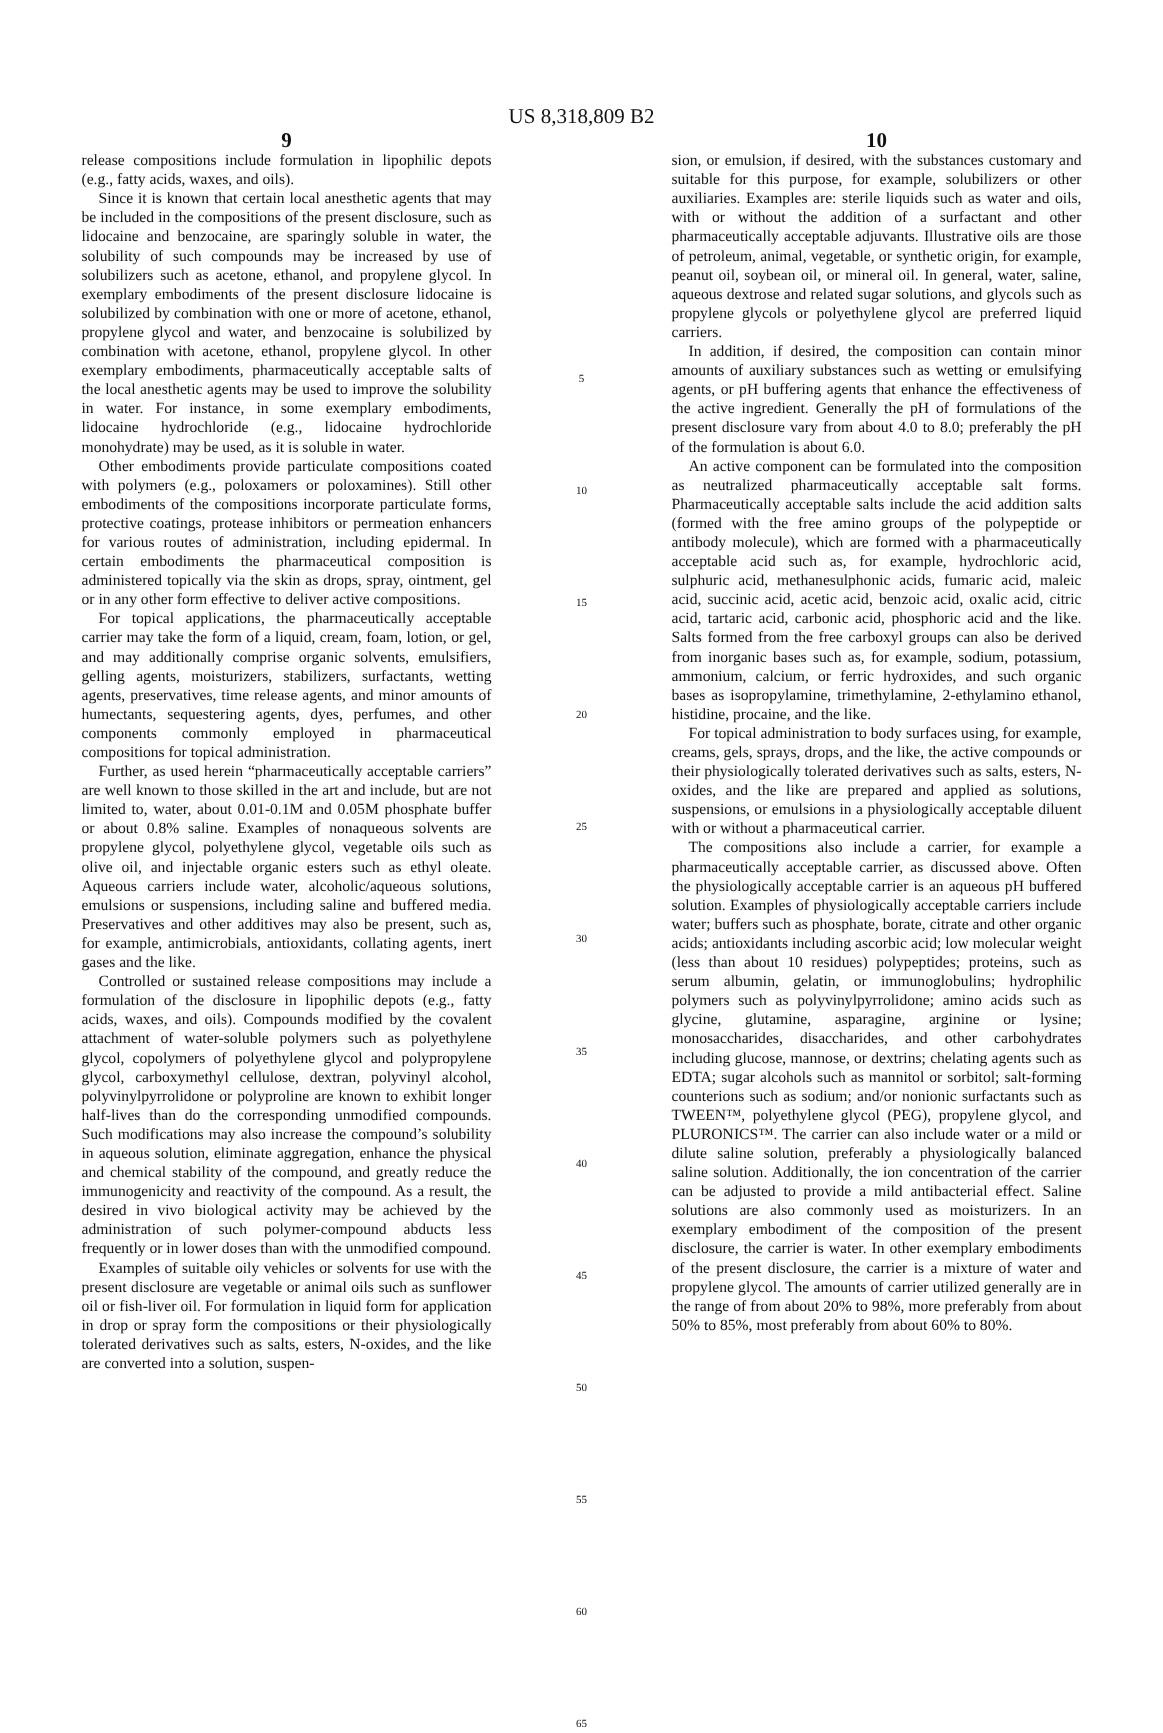US 8,318,809 B2
9
release compositions include formulation in lipophilic depots (e.g., fatty acids, waxes, and oils).
Since it is known that certain local anesthetic agents that may be included in the compositions of the present disclosure, such as lidocaine and benzocaine, are sparingly soluble in water, the solubility of such compounds may be increased by use of solubilizers such as acetone, ethanol, and propylene glycol. In exemplary embodiments of the present disclosure lidocaine is solubilized by combination with one or more of acetone, ethanol, propylene glycol and water, and benzocaine is solubilized by combination with acetone, ethanol, propylene glycol. In other exemplary embodiments, pharmaceutically acceptable salts of the local anesthetic agents may be used to improve the solubility in water. For instance, in some exemplary embodiments, lidocaine hydrochloride (e.g., lidocaine hydrochloride monohydrate) may be used, as it is soluble in water.
Other embodiments provide particulate compositions coated with polymers (e.g., poloxamers or poloxamines). Still other embodiments of the compositions incorporate particulate forms, protective coatings, protease inhibitors or permeation enhancers for various routes of administration, including epidermal. In certain embodiments the pharmaceutical composition is administered topically via the skin as drops, spray, ointment, gel or in any other form effective to deliver active compositions.
For topical applications, the pharmaceutically acceptable carrier may take the form of a liquid, cream, foam, lotion, or gel, and may additionally comprise organic solvents, emulsifiers, gelling agents, moisturizers, stabilizers, surfactants, wetting agents, preservatives, time release agents, and minor amounts of humectants, sequestering agents, dyes, perfumes, and other components commonly employed in pharmaceutical compositions for topical administration.
Further, as used herein “pharmaceutically acceptable carriers” are well known to those skilled in the art and include, but are not limited to, water, about 0.01-0.1M and 0.05M phosphate buffer or about 0.8% saline. Examples of nonaqueous solvents are propylene glycol, polyethylene glycol, vegetable oils such as olive oil, and injectable organic esters such as ethyl oleate. Aqueous carriers include water, alcoholic/aqueous solutions, emulsions or suspensions, including saline and buffered media. Preservatives and other additives may also be present, such as, for example, antimicrobials, antioxidants, collating agents, inert gases and the like.
Controlled or sustained release compositions may include a formulation of the disclosure in lipophilic depots (e.g., fatty acids, waxes, and oils). Compounds modified by the covalent attachment of water-soluble polymers such as polyethylene glycol, copolymers of polyethylene glycol and polypropylene glycol, carboxymethyl cellulose, dextran, polyvinyl alcohol, polyvinylpyrrolidone or polyproline are known to exhibit longer half-lives than do the corresponding unmodified compounds. Such modifications may also increase the compound’s solubility in aqueous solution, eliminate aggregation, enhance the physical and chemical stability of the compound, and greatly reduce the immunogenicity and reactivity of the compound. As a result, the desired in vivo biological activity may be achieved by the administration of such polymer-compound abducts less frequently or in lower doses than with the unmodified compound.
Examples of suitable oily vehicles or solvents for use with the present disclosure are vegetable or animal oils such as sunflower oil or fish-liver oil. For formulation in liquid form for application in drop or spray form the compositions or their physiologically tolerated derivatives such as salts, esters, N-oxides, and the like are converted into a solution, suspen-
5
10
15
20
25
30
35
40
45
50
55
60
65
10
sion, or emulsion, if desired, with the substances customary and suitable for this purpose, for example, solubilizers or other auxiliaries. Examples are: sterile liquids such as water and oils, with or without the addition of a surfactant and other pharmaceutically acceptable adjuvants. Illustrative oils are those of petroleum, animal, vegetable, or synthetic origin, for example, peanut oil, soybean oil, or mineral oil. In general, water, saline, aqueous dextrose and related sugar solutions, and glycols such as propylene glycols or polyethylene glycol are preferred liquid carriers.
In addition, if desired, the composition can contain minor amounts of auxiliary substances such as wetting or emulsifying agents, or pH buffering agents that enhance the effectiveness of the active ingredient. Generally the pH of formulations of the present disclosure vary from about 4.0 to 8.0; preferably the pH of the formulation is about 6.0.
An active component can be formulated into the composition as neutralized pharmaceutically acceptable salt forms. Pharmaceutically acceptable salts include the acid addition salts (formed with the free amino groups of the polypeptide or antibody molecule), which are formed with a pharmaceutically acceptable acid such as, for example, hydrochloric acid, sulphuric acid, methanesulphonic acids, fumaric acid, maleic acid, succinic acid, acetic acid, benzoic acid, oxalic acid, citric acid, tartaric acid, carbonic acid, phosphoric acid and the like. Salts formed from the free carboxyl groups can also be derived from inorganic bases such as, for example, sodium, potassium, ammonium, calcium, or ferric hydroxides, and such organic bases as isopropylamine, trimethylamine, 2-ethylamino ethanol, histidine, procaine, and the like.
For topical administration to body surfaces using, for example, creams, gels, sprays, drops, and the like, the active compounds or their physiologically tolerated derivatives such as salts, esters, N-oxides, and the like are prepared and applied as solutions, suspensions, or emulsions in a physiologically acceptable diluent with or without a pharmaceutical carrier.
The compositions also include a carrier, for example a pharmaceutically acceptable carrier, as discussed above. Often the physiologically acceptable carrier is an aqueous pH buffered solution. Examples of physiologically acceptable carriers include water; buffers such as phosphate, borate, citrate and other organic acids; antioxidants including ascorbic acid; low molecular weight (less than about 10 residues) polypeptides; proteins, such as serum albumin, gelatin, or immunoglobulins; hydrophilic polymers such as polyvinylpyrrolidone; amino acids such as glycine, glutamine, asparagine, arginine or lysine; monosaccharides, disaccharides, and other carbohydrates including glucose, mannose, or dextrins; chelating agents such as EDTA; sugar alcohols such as mannitol or sorbitol; salt-forming counterions such as sodium; and/or nonionic surfactants such as TWEEN™, polyethylene glycol (PEG), propylene glycol, and PLURONICS™. The carrier can also include water or a mild or dilute saline solution, preferably a physiologically balanced saline solution. Additionally, the ion concentration of the carrier can be adjusted to provide a mild antibacterial effect. Saline solutions are also commonly used as moisturizers. In an exemplary embodiment of the composition of the present disclosure, the carrier is water. In other exemplary embodiments of the present disclosure, the carrier is a mixture of water and propylene glycol. The amounts of carrier utilized generally are in the range of from about 20% to 98%, more preferably from about 50% to 85%, most preferably from about 60% to 80%.